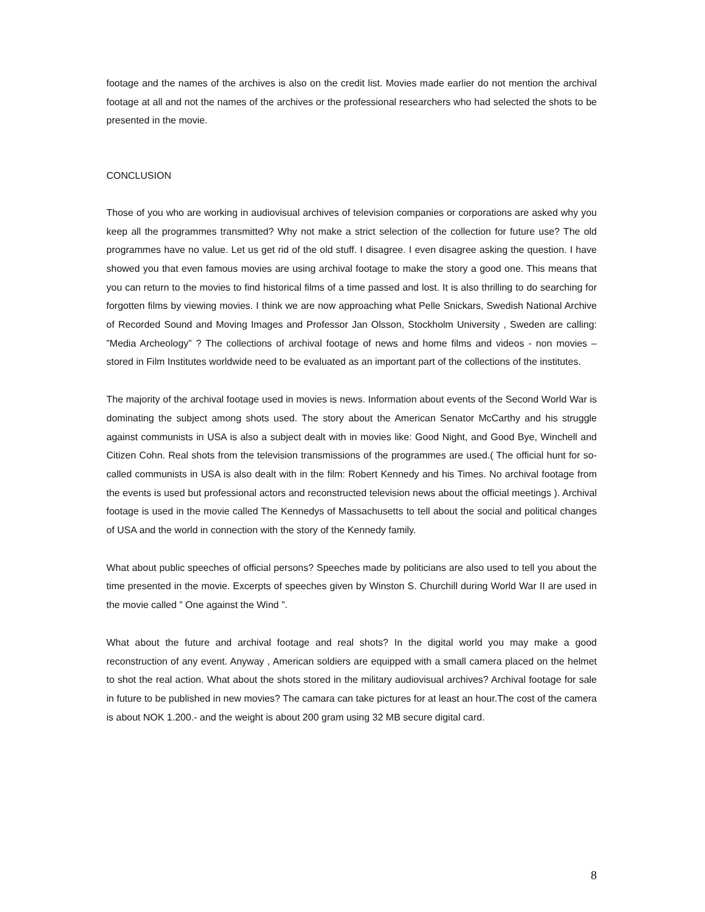footage and the names of the archives is also on the credit list. Movies made earlier do not mention the archival footage at all and not the names of the archives or the professional researchers who had selected the shots to be presented in the movie.
CONCLUSION
Those of you who are working in audiovisual archives of television companies or corporations are asked why you keep all the programmes transmitted? Why not make a strict selection of the collection for future use? The old programmes have no value. Let us get rid of the old stuff. I disagree. I even disagree asking the question. I have showed you that even famous movies are using archival footage to make the story a good one. This means that you can return to the movies to find historical films of a time passed and lost. It is also thrilling to do searching for forgotten films by viewing movies. I think we are now approaching what Pelle Snickars, Swedish National Archive of Recorded Sound and Moving Images and Professor Jan Olsson, Stockholm University , Sweden are calling: ”Media Archeology” ? The collections of archival footage of news and home films and videos - non movies – stored in Film Institutes worldwide need to be evaluated as an important part of the collections of the institutes.
The majority of the archival footage used in movies is news. Information about events of the Second World War is dominating the subject among shots used. The story about the American Senator McCarthy and his struggle against communists in USA is also a subject dealt with in movies like: Good Night, and Good Bye, Winchell and Citizen Cohn. Real shots from the television transmissions of the programmes are used.( The official hunt for so-called communists in USA is also dealt with in the film: Robert Kennedy and his Times. No archival footage from the events is used but professional actors and reconstructed television news about the official meetings ). Archival footage is used in the movie called The Kennedys of Massachusetts to tell about the social and political changes of USA and the world in connection with the story of the Kennedy family.
What about public speeches of official persons? Speeches made by politicians are also used to tell you about the time presented in the movie. Excerpts of speeches given by Winston S. Churchill during World War II are used in the movie called ” One against the Wind ”.
What about the future and archival footage and real shots? In the digital world you may make a good reconstruction of any event. Anyway , American soldiers are equipped with a small camera placed on the helmet to shot the real action. What about the shots stored in the military audiovisual archives? Archival footage for sale in future to be published in new movies? The camara can take pictures for at least an hour.The cost of the camera is about NOK 1.200.- and the weight is about 200 gram using 32 MB secure digital card.
8